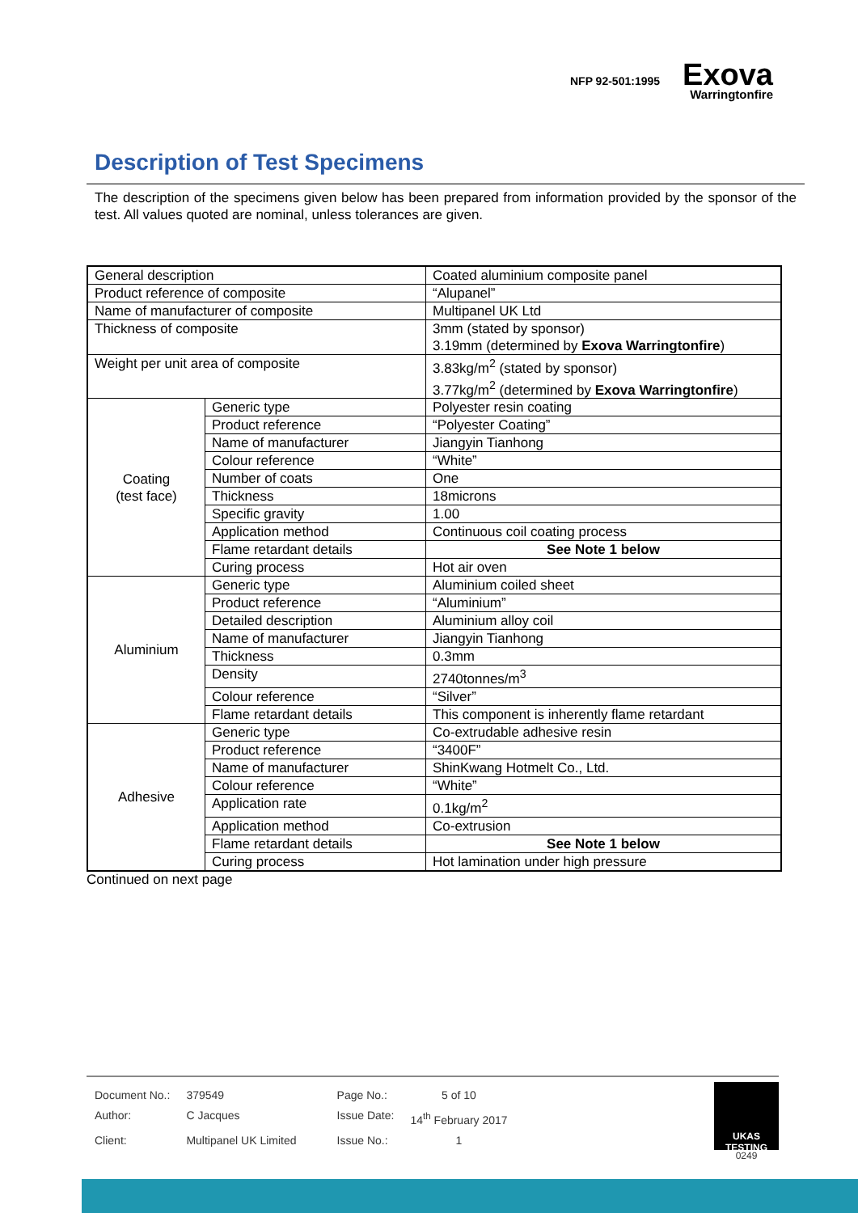NFP 92-501:1995
Exova
Warringtonfire
Description of Test Specimens
The description of the specimens given below has been prepared from information provided by the sponsor of the test. All values quoted are nominal, unless tolerances are given.
| General description | | Coated aluminium composite panel |
| Product reference of composite | | “Alupanel” |
| Name of manufacturer of composite | | Multipanel UK Ltd |
| Thickness of composite | | 3mm (stated by sponsor) 3.19mm (determined by Exova Warringtonfire ) |
| Weight per unit area of composite | | 3.83kg/m<sup>2</sup> (stated by sponsor) 3.77kg/m<sup>2</sup> (determined by Exova Warringtonfire ) |
| Coating (test face) | Generic type | Polyester resin coating |
| | Product reference | “Polyester Coating” |
| | Name of manufacturer | Jiangyin Tianhong |
| | Colour reference | “White” |
| | Number of coats | One |
| | Thickness | 18microns |
| | Specific gravity | 1.00 |
| | Application method | Continuous coil coating process |
| | Flame retardant details | See Note 1 below |
| | Curing process | Hot air oven |
| Aluminium | Generic type | Aluminium coiled sheet |
| | Product reference | “Aluminium” |
| | Detailed description | Aluminium alloy coil |
| | Name of manufacturer | Jiangyin Tianhong |
| | Thickness | 0.3mm |
| | Density | 2740tonnes/m<sup>3</sup> |
| | Colour reference | “Silver” |
| | Flame retardant details | This component is inherently flame retardant |
| Adhesive | Generic type | Co-extrudable adhesive resin |
| | Product reference | “3400F” |
| | Name of manufacturer | ShinKwang Hotmelt Co., Ltd. |
| | Colour reference | “White” |
| | Application rate | 0.1kg/m<sup>2</sup> |
| | Application method | Co-extrusion |
| | Flame retardant details | See Note 1 below |
| | Curing process | Hot lamination under high pressure |
Continued on next page
| Document No.: | 379549 | Page No.: | 5 of 10 |
| Author: | C Jacques | Issue Date: | 14<sup>th</sup> February 2017 |
| Client: | Multipanel UK Limited | Issue No.: | 1 |
UKAS
TESTING
0249